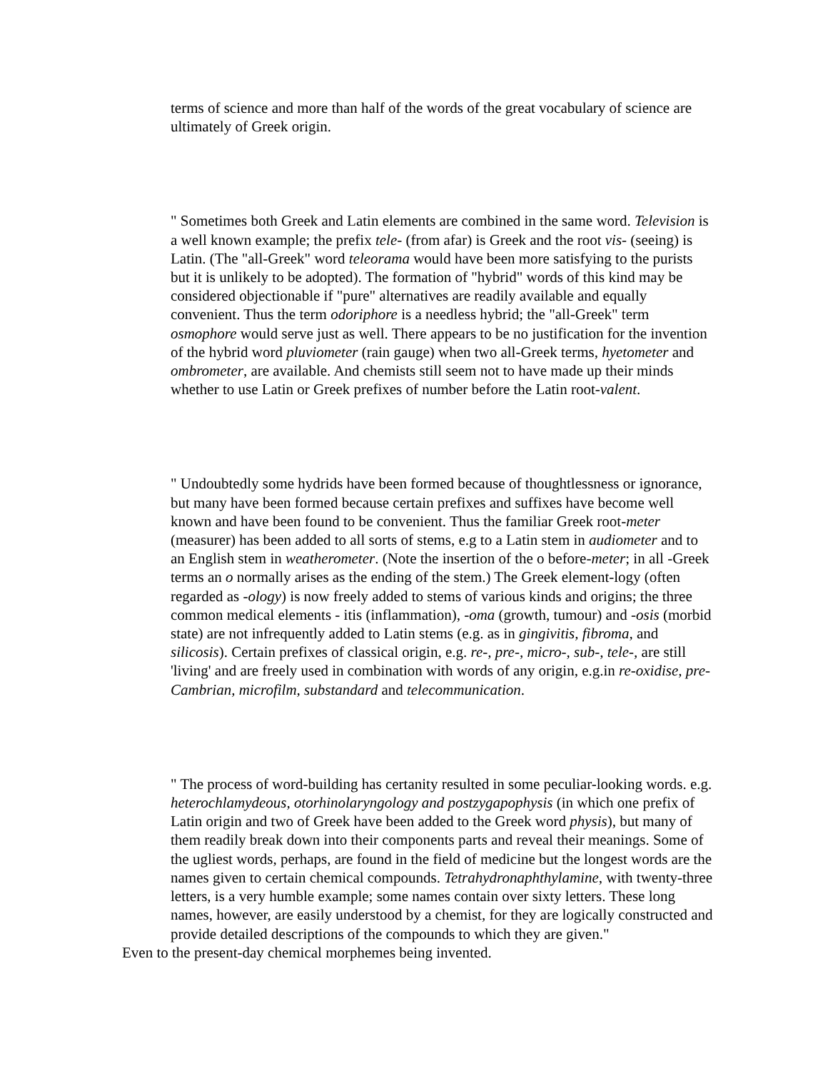terms of science and more than half of the words of the great vocabulary of science are ultimately of Greek origin.
" Sometimes both Greek and Latin elements are combined in the same word. Television is a well known example; the prefix tele- (from afar) is Greek and the root vis- (seeing) is Latin. (The "all-Greek" word teleorama would have been more satisfying to the purists but it is unlikely to be adopted). The formation of "hybrid" words of this kind may be considered objectionable if "pure" alternatives are readily available and equally convenient. Thus the term odoriphore is a needless hybrid; the "all-Greek" term osmophore would serve just as well. There appears to be no justification for the invention of the hybrid word pluviometer (rain gauge) when two all-Greek terms, hyetometer and ombrometer, are available. And chemists still seem not to have made up their minds whether to use Latin or Greek prefixes of number before the Latin root-valent.
" Undoubtedly some hydrids have been formed because of thoughtlessness or ignorance, but many have been formed because certain prefixes and suffixes have become well known and have been found to be convenient. Thus the familiar Greek root-meter (measurer) has been added to all sorts of stems, e.g to a Latin stem in audiometer and to an English stem in weatherometer. (Note the insertion of the o before-meter; in all -Greek terms an o normally arises as the ending of the stem.) The Greek element-logy (often regarded as -ology) is now freely added to stems of various kinds and origins; the three common medical elements - itis (inflammation), -oma (growth, tumour) and -osis (morbid state) are not infrequently added to Latin stems (e.g. as in gingivitis, fibroma, and silicosis). Certain prefixes of classical origin, e.g. re-, pre-, micro-, sub-, tele-, are still 'living' and are freely used in combination with words of any origin, e.g.in re-oxidise, pre-Cambrian, microfilm, substandard and telecommunication.
" The process of word-building has certanity resulted in some peculiar-looking words. e.g. heterochlamydeous, otorhinolaryngology and postzygapophysis (in which one prefix of Latin origin and two of Greek have been added to the Greek word physis), but many of them readily break down into their components parts and reveal their meanings. Some of the ugliest words, perhaps, are found in the field of medicine but the longest words are the names given to certain chemical compounds. Tetrahydronaphthylamine, with twenty-three letters, is a very humble example; some names contain over sixty letters. These long names, however, are easily understood by a chemist, for they are logically constructed and provide detailed descriptions of the compounds to which they are given."
Even to the present-day chemical morphemes being invented.